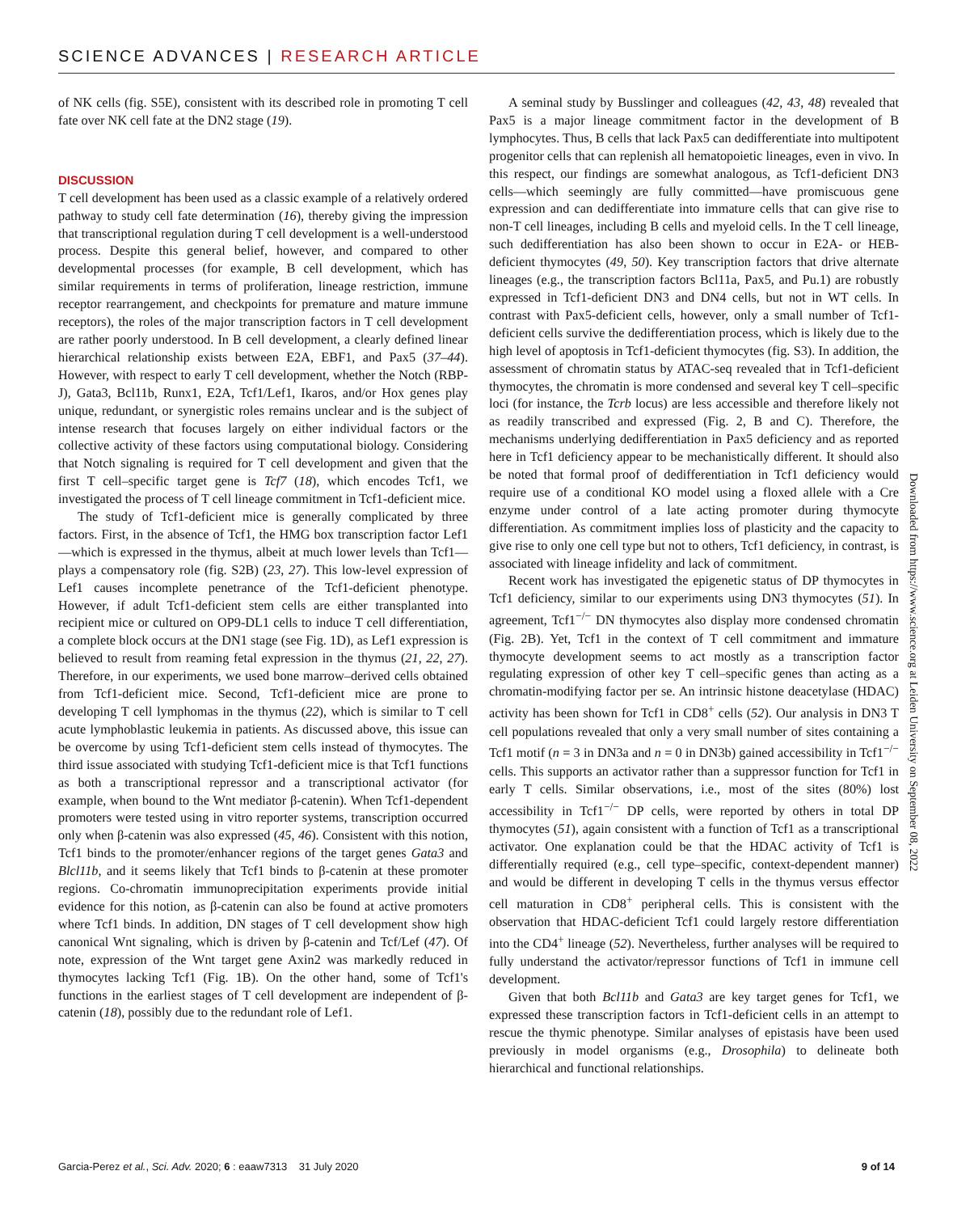SCIENCE ADVANCES | RESEARCH ARTICLE
of NK cells (fig. S5E), consistent with its described role in promoting T cell fate over NK cell fate at the DN2 stage (19).
DISCUSSION
T cell development has been used as a classic example of a relatively ordered pathway to study cell fate determination (16), thereby giving the impression that transcriptional regulation during T cell development is a well-understood process. Despite this general belief, however, and compared to other developmental processes (for example, B cell development, which has similar requirements in terms of proliferation, lineage restriction, immune receptor rearrangement, and checkpoints for premature and mature immune receptors), the roles of the major transcription factors in T cell development are rather poorly understood. In B cell development, a clearly defined linear hierarchical relationship exists between E2A, EBF1, and Pax5 (37–44). However, with respect to early T cell development, whether the Notch (RBP-J), Gata3, Bcl11b, Runx1, E2A, Tcf1/Lef1, Ikaros, and/or Hox genes play unique, redundant, or synergistic roles remains unclear and is the subject of intense research that focuses largely on either individual factors or the collective activity of these factors using computational biology. Considering that Notch signaling is required for T cell development and given that the first T cell–specific target gene is Tcf7 (18), which encodes Tcf1, we investigated the process of T cell lineage commitment in Tcf1-deficient mice.
The study of Tcf1-deficient mice is generally complicated by three factors. First, in the absence of Tcf1, the HMG box transcription factor Lef1—which is expressed in the thymus, albeit at much lower levels than Tcf1—plays a compensatory role (fig. S2B) (23, 27). This low-level expression of Lef1 causes incomplete penetrance of the Tcf1-deficient phenotype. However, if adult Tcf1-deficient stem cells are either transplanted into recipient mice or cultured on OP9-DL1 cells to induce T cell differentiation, a complete block occurs at the DN1 stage (see Fig. 1D), as Lef1 expression is believed to result from reaming fetal expression in the thymus (21, 22, 27). Therefore, in our experiments, we used bone marrow–derived cells obtained from Tcf1-deficient mice. Second, Tcf1-deficient mice are prone to developing T cell lymphomas in the thymus (22), which is similar to T cell acute lymphoblastic leukemia in patients. As discussed above, this issue can be overcome by using Tcf1-deficient stem cells instead of thymocytes. The third issue associated with studying Tcf1-deficient mice is that Tcf1 functions as both a transcriptional repressor and a transcriptional activator (for example, when bound to the Wnt mediator β-catenin). When Tcf1-dependent promoters were tested using in vitro reporter systems, transcription occurred only when β-catenin was also expressed (45, 46). Consistent with this notion, Tcf1 binds to the promoter/enhancer regions of the target genes Gata3 and Blcl11b, and it seems likely that Tcf1 binds to β-catenin at these promoter regions. Co-chromatin immunoprecipitation experiments provide initial evidence for this notion, as β-catenin can also be found at active promoters where Tcf1 binds. In addition, DN stages of T cell development show high canonical Wnt signaling, which is driven by β-catenin and Tcf/Lef (47). Of note, expression of the Wnt target gene Axin2 was markedly reduced in thymocytes lacking Tcf1 (Fig. 1B). On the other hand, some of Tcf1's functions in the earliest stages of T cell development are independent of β-catenin (18), possibly due to the redundant role of Lef1.
A seminal study by Busslinger and colleagues (42, 43, 48) revealed that Pax5 is a major lineage commitment factor in the development of B lymphocytes. Thus, B cells that lack Pax5 can dedifferentiate into multipotent progenitor cells that can replenish all hematopoietic lineages, even in vivo. In this respect, our findings are somewhat analogous, as Tcf1-deficient DN3 cells—which seemingly are fully committed—have promiscuous gene expression and can dedifferentiate into immature cells that can give rise to non-T cell lineages, including B cells and myeloid cells. In the T cell lineage, such dedifferentiation has also been shown to occur in E2A- or HEB-deficient thymocytes (49, 50). Key transcription factors that drive alternate lineages (e.g., the transcription factors Bcl11a, Pax5, and Pu.1) are robustly expressed in Tcf1-deficient DN3 and DN4 cells, but not in WT cells. In contrast with Pax5-deficient cells, however, only a small number of Tcf1-deficient cells survive the dedifferentiation process, which is likely due to the high level of apoptosis in Tcf1-deficient thymocytes (fig. S3). In addition, the assessment of chromatin status by ATAC-seq revealed that in Tcf1-deficient thymocytes, the chromatin is more condensed and several key T cell–specific loci (for instance, the Tcrb locus) are less accessible and therefore likely not as readily transcribed and expressed (Fig. 2, B and C). Therefore, the mechanisms underlying dedifferentiation in Pax5 deficiency and as reported here in Tcf1 deficiency appear to be mechanistically different. It should also be noted that formal proof of dedifferentiation in Tcf1 deficiency would require use of a conditional KO model using a floxed allele with a Cre enzyme under control of a late acting promoter during thymocyte differentiation. As commitment implies loss of plasticity and the capacity to give rise to only one cell type but not to others, Tcf1 deficiency, in contrast, is associated with lineage infidelity and lack of commitment.
Recent work has investigated the epigenetic status of DP thymocytes in Tcf1 deficiency, similar to our experiments using DN3 thymocytes (51). In agreement, Tcf1<sup>−/−</sup> DN thymocytes also display more condensed chromatin (Fig. 2B). Yet, Tcf1 in the context of T cell commitment and immature thymocyte development seems to act mostly as a transcription factor regulating expression of other key T cell–specific genes than acting as a chromatin-modifying factor per se. An intrinsic histone deacetylase (HDAC) activity has been shown for Tcf1 in CD8<sup>+</sup> cells (52). Our analysis in DN3 T cell populations revealed that only a very small number of sites containing a Tcf1 motif (n = 3 in DN3a and n = 0 in DN3b) gained accessibility in Tcf1<sup>−/−</sup> cells. This supports an activator rather than a suppressor function for Tcf1 in early T cells. Similar observations, i.e., most of the sites (80%) lost accessibility in Tcf1<sup>−/−</sup> DP cells, were reported by others in total DP thymocytes (51), again consistent with a function of Tcf1 as a transcriptional activator. One explanation could be that the HDAC activity of Tcf1 is differentially required (e.g., cell type–specific, context-dependent manner) and would be different in developing T cells in the thymus versus effector cell maturation in CD8<sup>+</sup> peripheral cells. This is consistent with the observation that HDAC-deficient Tcf1 could largely restore differentiation into the CD4<sup>+</sup> lineage (52). Nevertheless, further analyses will be required to fully understand the activator/repressor functions of Tcf1 in immune cell development.
Given that both Bcl11b and Gata3 are key target genes for Tcf1, we expressed these transcription factors in Tcf1-deficient cells in an attempt to rescue the thymic phenotype. Similar analyses of epistasis have been used previously in model organisms (e.g., Drosophila) to delineate both hierarchical and functional relationships.
Downloaded from https://www.science.org at Leiden University on September 08, 2022
Garcia-Perez et al., Sci. Adv. 2020; 6 : eaaw7313 31 July 2020
9 of 14